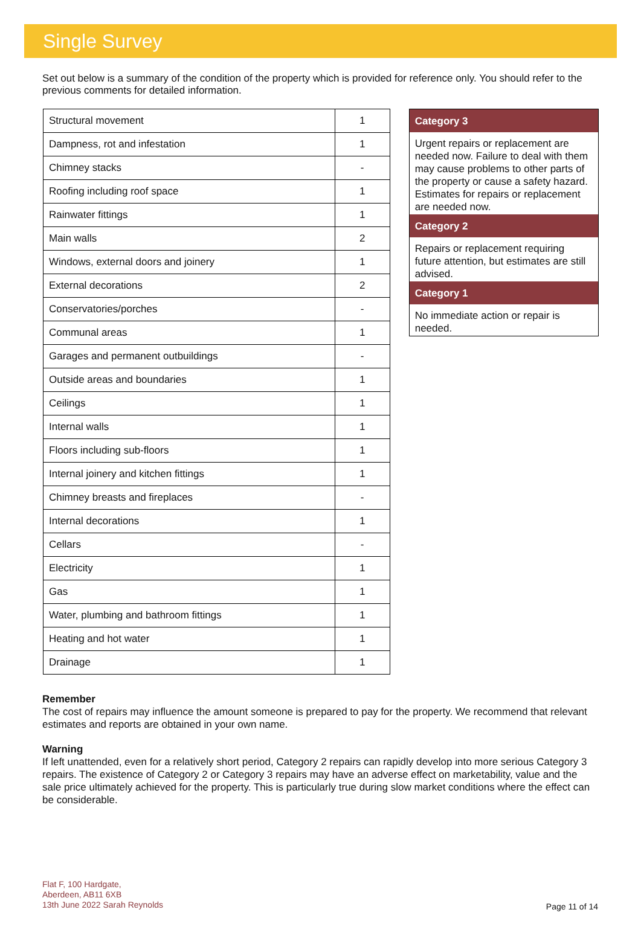Single Survey
Set out below is a summary of the condition of the property which is provided for reference only. You should refer to the previous comments for detailed information.
| Structural movement | 1 |
| Dampness, rot and infestation | 1 |
| Chimney stacks | - |
| Roofing including roof space | 1 |
| Rainwater fittings | 1 |
| Main walls | 2 |
| Windows, external doors and joinery | 1 |
| External decorations | 2 |
| Conservatories/porches | - |
| Communal areas | 1 |
| Garages and permanent outbuildings | - |
| Outside areas and boundaries | 1 |
| Ceilings | 1 |
| Internal walls | 1 |
| Floors including sub-floors | 1 |
| Internal joinery and kitchen fittings | 1 |
| Chimney breasts and fireplaces | - |
| Internal decorations | 1 |
| Cellars | - |
| Electricity | 1 |
| Gas | 1 |
| Water, plumbing and bathroom fittings | 1 |
| Heating and hot water | 1 |
| Drainage | 1 |
Category 3
Urgent repairs or replacement are needed now. Failure to deal with them may cause problems to other parts of the property or cause a safety hazard. Estimates for repairs or replacement are needed now.
Category 2
Repairs or replacement requiring future attention, but estimates are still advised.
Category 1
No immediate action or repair is needed.
Remember
The cost of repairs may influence the amount someone is prepared to pay for the property. We recommend that relevant estimates and reports are obtained in your own name.
Warning
If left unattended, even for a relatively short period, Category 2 repairs can rapidly develop into more serious Category 3 repairs. The existence of Category 2 or Category 3 repairs may have an adverse effect on marketability, value and the sale price ultimately achieved for the property. This is particularly true during slow market conditions where the effect can be considerable.
Flat F, 100 Hardgate,
Aberdeen, AB11 6XB
13th June 2022 Sarah Reynolds
Page 11 of 14